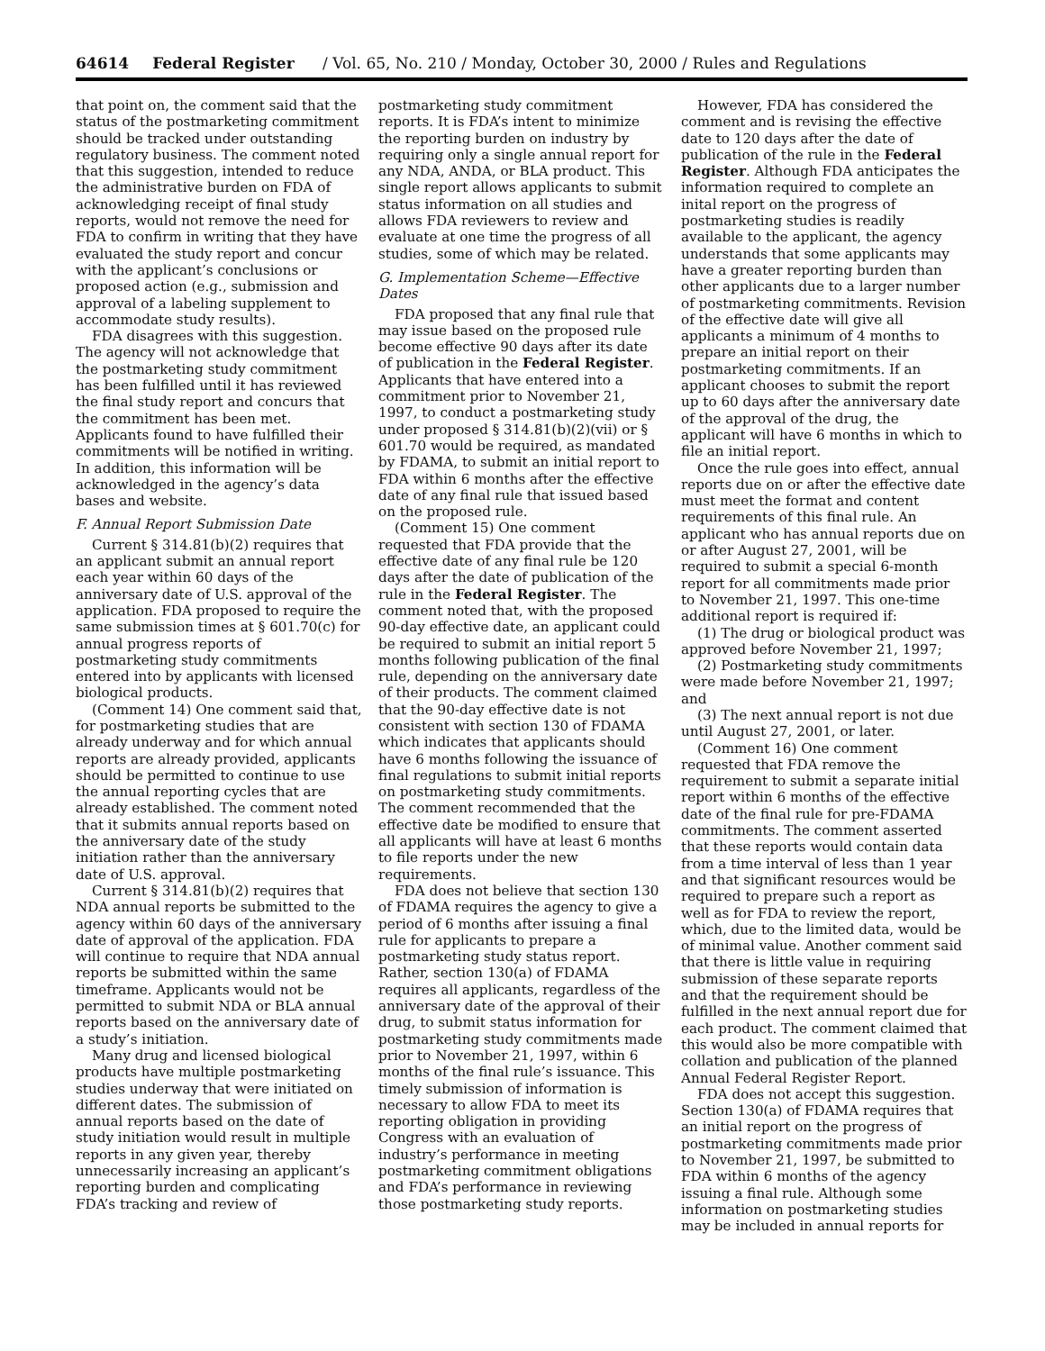64614 Federal Register / Vol. 65, No. 210 / Monday, October 30, 2000 / Rules and Regulations
that point on, the comment said that the status of the postmarketing commitment should be tracked under outstanding regulatory business. The comment noted that this suggestion, intended to reduce the administrative burden on FDA of acknowledging receipt of final study reports, would not remove the need for FDA to confirm in writing that they have evaluated the study report and concur with the applicant’s conclusions or proposed action (e.g., submission and approval of a labeling supplement to accommodate study results).
FDA disagrees with this suggestion. The agency will not acknowledge that the postmarketing study commitment has been fulfilled until it has reviewed the final study report and concurs that the commitment has been met. Applicants found to have fulfilled their commitments will be notified in writing. In addition, this information will be acknowledged in the agency’s data bases and website.
F. Annual Report Submission Date
Current § 314.81(b)(2) requires that an applicant submit an annual report each year within 60 days of the anniversary date of U.S. approval of the application. FDA proposed to require the same submission times at § 601.70(c) for annual progress reports of postmarketing study commitments entered into by applicants with licensed biological products.
(Comment 14) One comment said that, for postmarketing studies that are already underway and for which annual reports are already provided, applicants should be permitted to continue to use the annual reporting cycles that are already established. The comment noted that it submits annual reports based on the anniversary date of the study initiation rather than the anniversary date of U.S. approval.
Current § 314.81(b)(2) requires that NDA annual reports be submitted to the agency within 60 days of the anniversary date of approval of the application. FDA will continue to require that NDA annual reports be submitted within the same timeframe. Applicants would not be permitted to submit NDA or BLA annual reports based on the anniversary date of a study’s initiation.
Many drug and licensed biological products have multiple postmarketing studies underway that were initiated on different dates. The submission of annual reports based on the date of study initiation would result in multiple reports in any given year, thereby unnecessarily increasing an applicant’s reporting burden and complicating FDA’s tracking and review of
postmarketing study commitment reports. It is FDA’s intent to minimize the reporting burden on industry by requiring only a single annual report for any NDA, ANDA, or BLA product. This single report allows applicants to submit status information on all studies and allows FDA reviewers to review and evaluate at one time the progress of all studies, some of which may be related.
G. Implementation Scheme—Effective Dates
FDA proposed that any final rule that may issue based on the proposed rule become effective 90 days after its date of publication in the Federal Register. Applicants that have entered into a commitment prior to November 21, 1997, to conduct a postmarketing study under proposed § 314.81(b)(2)(vii) or § 601.70 would be required, as mandated by FDAMA, to submit an initial report to FDA within 6 months after the effective date of any final rule that issued based on the proposed rule.
(Comment 15) One comment requested that FDA provide that the effective date of any final rule be 120 days after the date of publication of the rule in the Federal Register. The comment noted that, with the proposed 90-day effective date, an applicant could be required to submit an initial report 5 months following publication of the final rule, depending on the anniversary date of their products. The comment claimed that the 90-day effective date is not consistent with section 130 of FDAMA which indicates that applicants should have 6 months following the issuance of final regulations to submit initial reports on postmarketing study commitments. The comment recommended that the effective date be modified to ensure that all applicants will have at least 6 months to file reports under the new requirements.
FDA does not believe that section 130 of FDAMA requires the agency to give a period of 6 months after issuing a final rule for applicants to prepare a postmarketing study status report. Rather, section 130(a) of FDAMA requires all applicants, regardless of the anniversary date of the approval of their drug, to submit status information for postmarketing study commitments made prior to November 21, 1997, within 6 months of the final rule’s issuance. This timely submission of information is necessary to allow FDA to meet its reporting obligation in providing Congress with an evaluation of industry’s performance in meeting postmarketing commitment obligations and FDA’s performance in reviewing those postmarketing study reports.
However, FDA has considered the comment and is revising the effective date to 120 days after the date of publication of the rule in the Federal Register. Although FDA anticipates the information required to complete an inital report on the progress of postmarketing studies is readily available to the applicant, the agency understands that some applicants may have a greater reporting burden than other applicants due to a larger number of postmarketing commitments. Revision of the effective date will give all applicants a minimum of 4 months to prepare an initial report on their postmarketing commitments. If an applicant chooses to submit the report up to 60 days after the anniversary date of the approval of the drug, the applicant will have 6 months in which to file an initial report.
Once the rule goes into effect, annual reports due on or after the effective date must meet the format and content requirements of this final rule. An applicant who has annual reports due on or after August 27, 2001, will be required to submit a special 6-month report for all commitments made prior to November 21, 1997. This one-time additional report is required if:
(1) The drug or biological product was approved before November 21, 1997;
(2) Postmarketing study commitments were made before November 21, 1997; and
(3) The next annual report is not due until August 27, 2001, or later.
(Comment 16) One comment requested that FDA remove the requirement to submit a separate initial report within 6 months of the effective date of the final rule for pre-FDAMA commitments. The comment asserted that these reports would contain data from a time interval of less than 1 year and that significant resources would be required to prepare such a report as well as for FDA to review the report, which, due to the limited data, would be of minimal value. Another comment said that there is little value in requiring submission of these separate reports and that the requirement should be fulfilled in the next annual report due for each product. The comment claimed that this would also be more compatible with collation and publication of the planned Annual Federal Register Report.
FDA does not accept this suggestion. Section 130(a) of FDAMA requires that an initial report on the progress of postmarketing commitments made prior to November 21, 1997, be submitted to FDA within 6 months of the agency issuing a final rule. Although some information on postmarketing studies may be included in annual reports for